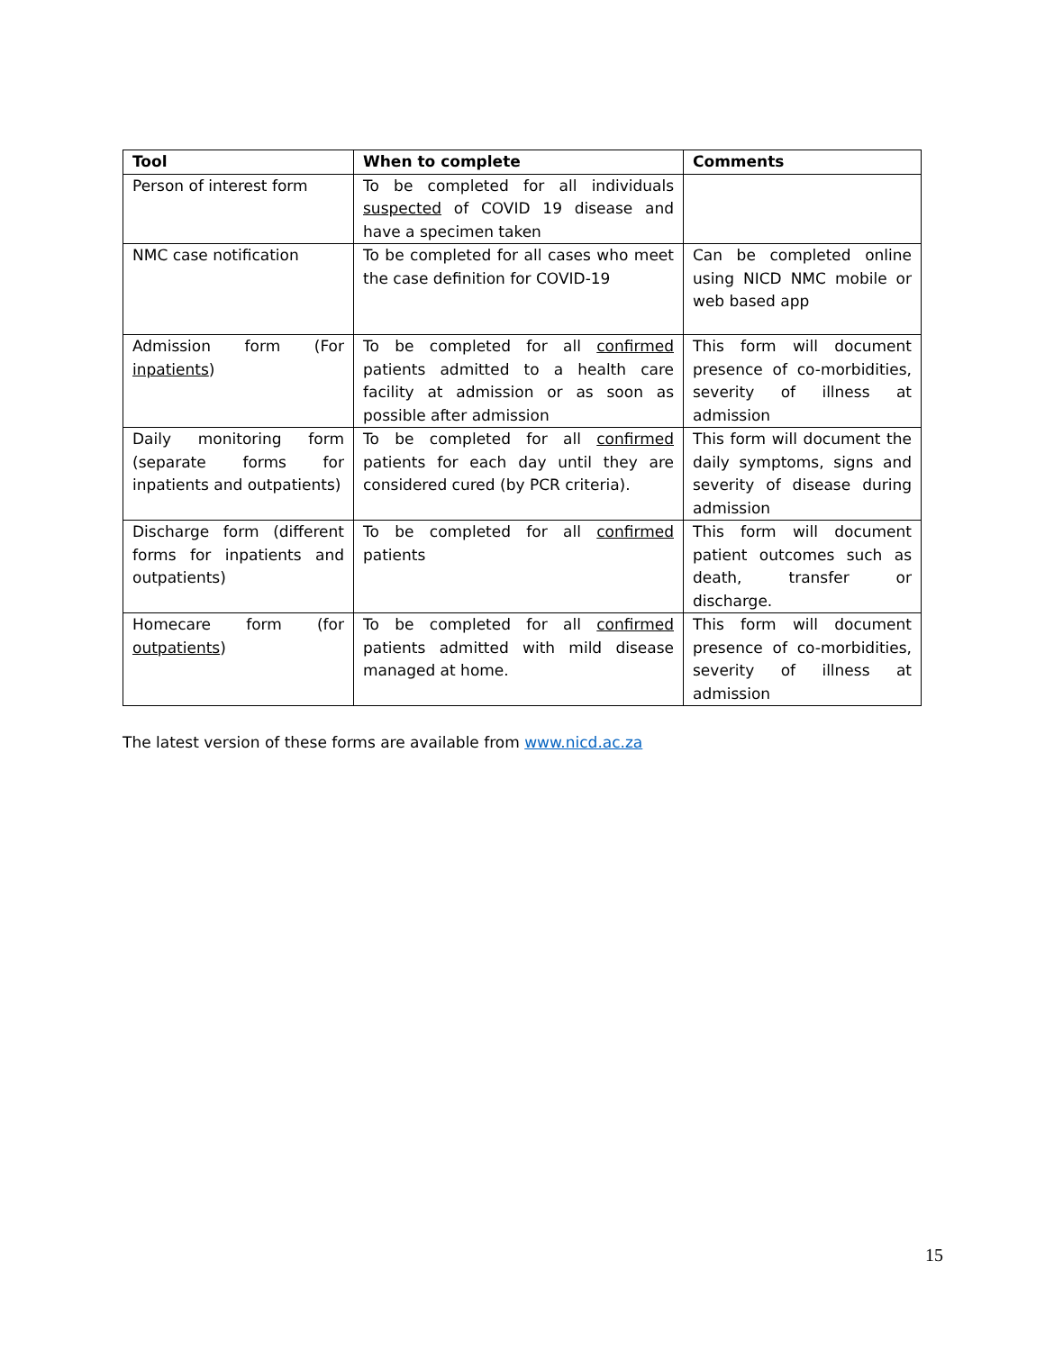| Tool | When to complete | Comments |
| --- | --- | --- |
| Person of interest form | To be completed for all individuals suspected of COVID 19 disease and have a specimen taken | |
| NMC case notification | To be completed for all cases who meet the case definition for COVID-19 | Can be completed online using NICD NMC mobile or web based app |
| Admission form (For inpatients ) | To be completed for all confirmed patients admitted to a health care facility at admission or as soon as possible after admission | This form will document presence of co-morbidities, severity of illness at admission |
| Daily monitoring form (separate forms for inpatients and outpatients) | To be completed for all confirmed patients for each day until they are considered cured (by PCR criteria). | This form will document the daily symptoms, signs and severity of disease during admission |
| Discharge form (different forms for inpatients and outpatients) | To be completed for all confirmed patients | This form will document patient outcomes such as death, transfer or discharge. |
| Homecare form (for outpatients ) | To be completed for all confirmed patients admitted with mild disease managed at home. | This form will document presence of co-morbidities, severity of illness at admission |
The latest version of these forms are available from www.nicd.ac.za
15